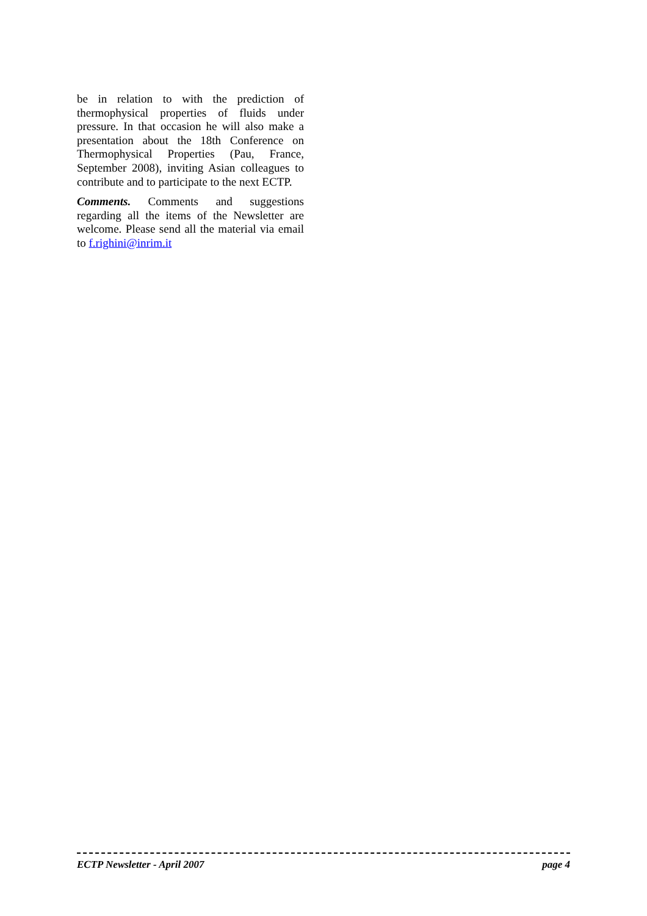be in relation to with the prediction of thermophysical properties of fluids under pressure. In that occasion he will also make a presentation about the 18th Conference on Thermophysical Properties (Pau, France, September 2008), inviting Asian colleagues to contribute and to participate to the next ECTP.
Comments. Comments and suggestions regarding all the items of the Newsletter are welcome. Please send all the material via email to f.righini@inrim.it
ECTP Newsletter - April 2007 page 4